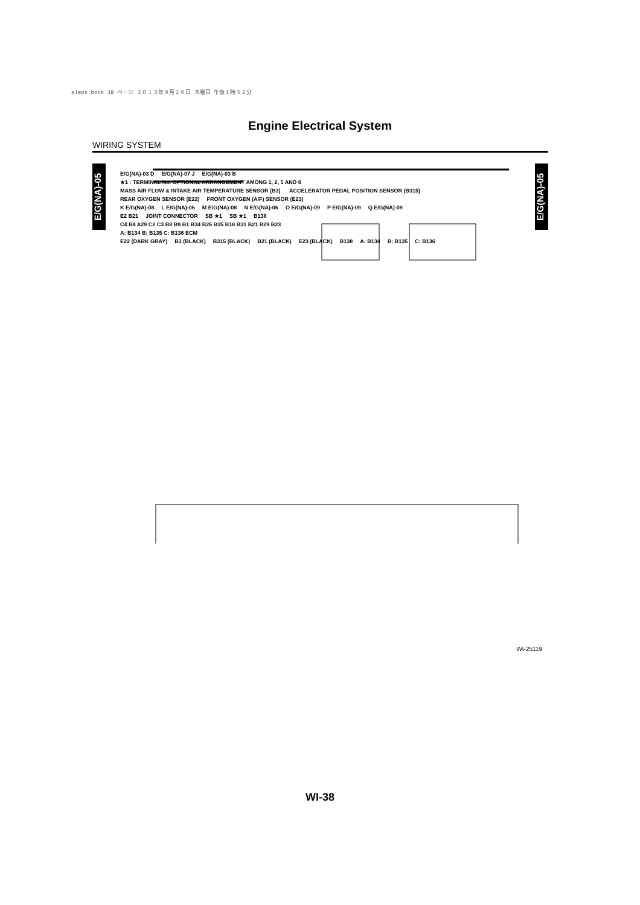a1eps.book 38 ページ ２０１３年９月２６日 木曜日 午後１時３２分
Engine Electrical System
WIRING SYSTEM
E/G(NA)-05
E/G(NA)-05
E/G(NA)-03 D E/G(NA)-07 J E/G(NA)-03 B
★1 : TERMINAL No. OPTIONAL ARRANGEMENT AMONG 1, 2, 5 AND 6
MASS AIR FLOW & INTAKE AIR TEMPERATURE SENSOR (B3) ACCELERATOR PEDAL POSITION SENSOR (B315)
REAR OXYGEN SENSOR (E22) FRONT OXYGEN (A/F) SENSOR (E23)
K E/G(NA)-08 L E/G(NA)-06 M E/G(NA)-08 N E/G(NA)-06 O E/G(NA)-09 P E/G(NA)-09 Q E/G(NA)-09
E2 B21 JOINT CONNECTOR SB ★1 SB ★1 B138
C4 B4 A29 C2 C3 B8 B9 B1 B34 B26 B35 B18 B31 B21 B29 B23
A: B134 B: B135 C: B136 ECM
E22 (DARK GRAY) B3 (BLACK) B315 (BLACK) B21 (BLACK) E23 (BLACK) B138 A: B134 B: B135 C: B136
WI-25119
WI-38